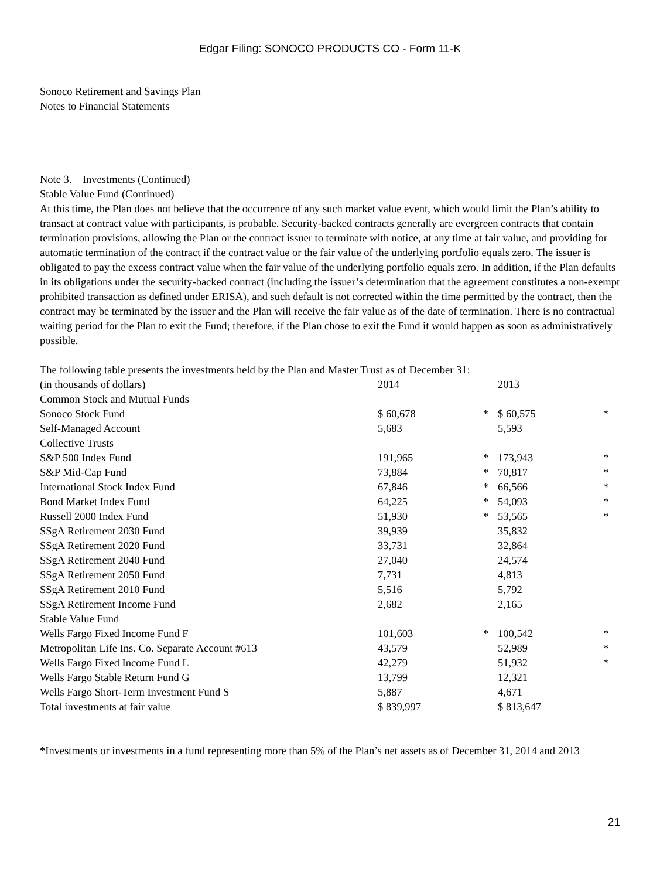Edgar Filing: SONOCO PRODUCTS CO - Form 11-K
Sonoco Retirement and Savings Plan
Notes to Financial Statements
Note 3. Investments (Continued)
Stable Value Fund (Continued)
At this time, the Plan does not believe that the occurrence of any such market value event, which would limit the Plan’s ability to transact at contract value with participants, is probable. Security-backed contracts generally are evergreen contracts that contain termination provisions, allowing the Plan or the contract issuer to terminate with notice, at any time at fair value, and providing for automatic termination of the contract if the contract value or the fair value of the underlying portfolio equals zero. The issuer is obligated to pay the excess contract value when the fair value of the underlying portfolio equals zero. In addition, if the Plan defaults in its obligations under the security-backed contract (including the issuer’s determination that the agreement constitutes a non-exempt prohibited transaction as defined under ERISA), and such default is not corrected within the time permitted by the contract, then the contract may be terminated by the issuer and the Plan will receive the fair value as of the date of termination. There is no contractual waiting period for the Plan to exit the Fund; therefore, if the Plan chose to exit the Fund it would happen as soon as administratively possible.
The following table presents the investments held by the Plan and Master Trust as of December 31:
| (in thousands of dollars) | 2014 | | 2013 | |
| Common Stock and Mutual Funds | | | | |
| Sonoco Stock Fund | $ 60,678 | * | $ 60,575 | * |
| Self-Managed Account | 5,683 | | 5,593 | |
| Collective Trusts | | | | |
| S&P 500 Index Fund | 191,965 | * | 173,943 | * |
| S&P Mid-Cap Fund | 73,884 | * | 70,817 | * |
| International Stock Index Fund | 67,846 | * | 66,566 | * |
| Bond Market Index Fund | 64,225 | * | 54,093 | * |
| Russell 2000 Index Fund | 51,930 | * | 53,565 | * |
| SSgA Retirement 2030 Fund | 39,939 | | 35,832 | |
| SSgA Retirement 2020 Fund | 33,731 | | 32,864 | |
| SSgA Retirement 2040 Fund | 27,040 | | 24,574 | |
| SSgA Retirement 2050 Fund | 7,731 | | 4,813 | |
| SSgA Retirement 2010 Fund | 5,516 | | 5,792 | |
| SSgA Retirement Income Fund | 2,682 | | 2,165 | |
| Stable Value Fund | | | | |
| Wells Fargo Fixed Income Fund F | 101,603 | * | 100,542 | * |
| Metropolitan Life Ins. Co. Separate Account #613 | 43,579 | | 52,989 | * |
| Wells Fargo Fixed Income Fund L | 42,279 | | 51,932 | * |
| Wells Fargo Stable Return Fund G | 13,799 | | 12,321 | |
| Wells Fargo Short-Term Investment Fund S | 5,887 | | 4,671 | |
| Total investments at fair value | $ 839,997 | | $ 813,647 | |
*Investments or investments in a fund representing more than 5% of the Plan’s net assets as of December 31, 2014 and 2013
21